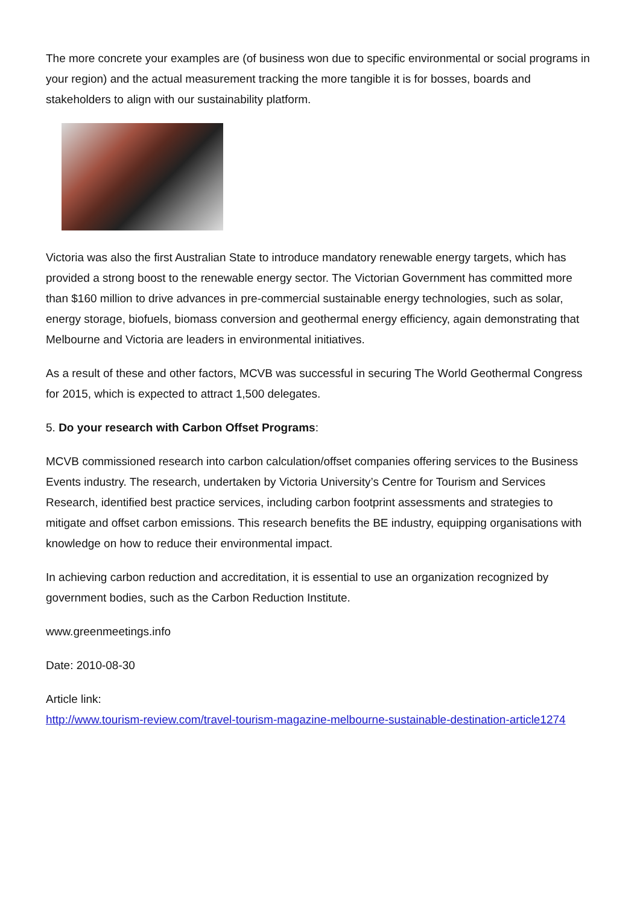The more concrete your examples are (of business won due to specific environmental or social programs in your region) and the actual measurement tracking the more tangible it is for bosses, boards and stakeholders to align with our sustainability platform.
Victoria was also the first Australian State to introduce mandatory renewable energy targets, which has provided a strong boost to the renewable energy sector. The Victorian Government has committed more than $160 million to drive advances in pre-commercial sustainable energy technologies, such as solar, energy storage, biofuels, biomass conversion and geothermal energy efficiency, again demonstrating that Melbourne and Victoria are leaders in environmental initiatives.
As a result of these and other factors, MCVB was successful in securing The World Geothermal Congress for 2015, which is expected to attract 1,500 delegates.
5. Do your research with Carbon Offset Programs:
MCVB commissioned research into carbon calculation/offset companies offering services to the Business Events industry. The research, undertaken by Victoria University’s Centre for Tourism and Services Research, identified best practice services, including carbon footprint assessments and strategies to mitigate and offset carbon emissions. This research benefits the BE industry, equipping organisations with knowledge on how to reduce their environmental impact.
In achieving carbon reduction and accreditation, it is essential to use an organization recognized by government bodies, such as the Carbon Reduction Institute.
www.greenmeetings.info
Date: 2010-08-30
Article link:
http://www.tourism-review.com/travel-tourism-magazine-melbourne-sustainable-destination-article1274